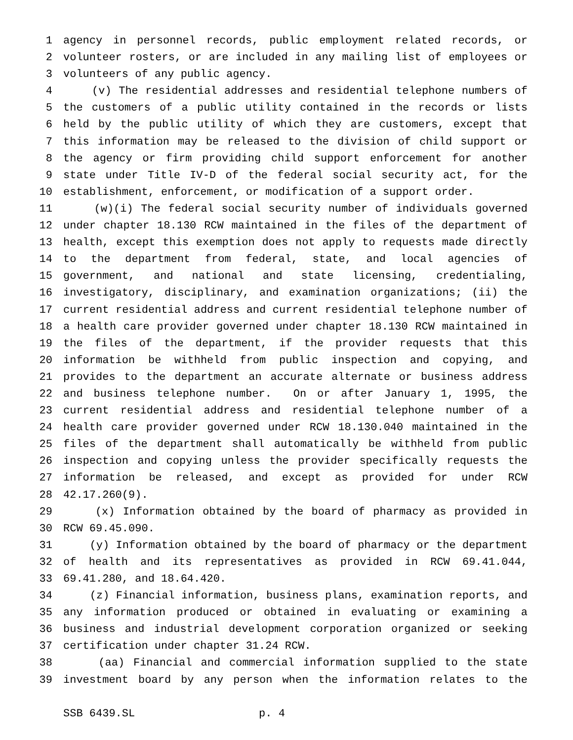1 agency in personnel records, public employment related records, or
2 volunteer rosters, or are included in any mailing list of employees or
3 volunteers of any public agency.
4 (v) The residential addresses and residential telephone numbers of
5 the customers of a public utility contained in the records or lists
6 held by the public utility of which they are customers, except that
7 this information may be released to the division of child support or
8 the agency or firm providing child support enforcement for another
9 state under Title IV-D of the federal social security act, for the
10 establishment, enforcement, or modification of a support order.
11 (w)(i) The federal social security number of individuals governed
12 under chapter 18.130 RCW maintained in the files of the department of
13 health, except this exemption does not apply to requests made directly
14 to the department from federal, state, and local agencies of
15 government, and national and state licensing, credentialing,
16 investigatory, disciplinary, and examination organizations; (ii) the
17 current residential address and current residential telephone number of
18 a health care provider governed under chapter 18.130 RCW maintained in
19 the files of the department, if the provider requests that this
20 information be withheld from public inspection and copying, and
21 provides to the department an accurate alternate or business address
22 and business telephone number. On or after January 1, 1995, the
23 current residential address and residential telephone number of a
24 health care provider governed under RCW 18.130.040 maintained in the
25 files of the department shall automatically be withheld from public
26 inspection and copying unless the provider specifically requests the
27 information be released, and except as provided for under RCW
28 42.17.260(9).
29 (x) Information obtained by the board of pharmacy as provided in
30 RCW 69.45.090.
31 (y) Information obtained by the board of pharmacy or the department
32 of health and its representatives as provided in RCW 69.41.044,
33 69.41.280, and 18.64.420.
34 (z) Financial information, business plans, examination reports, and
35 any information produced or obtained in evaluating or examining a
36 business and industrial development corporation organized or seeking
37 certification under chapter 31.24 RCW.
38 (aa) Financial and commercial information supplied to the state
39 investment board by any person when the information relates to the
SSB 6439.SL p. 4